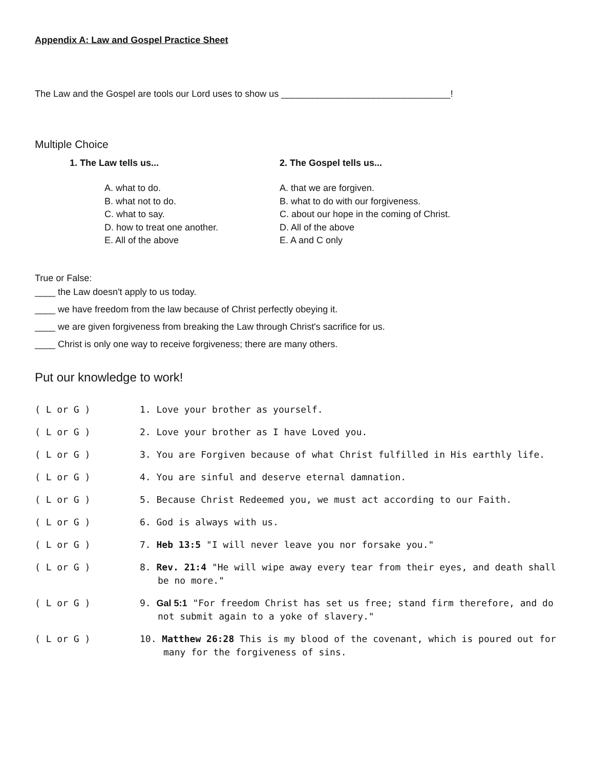Appendix A: Law and Gospel Practice Sheet
The Law and the Gospel are tools our Lord uses to show us _________________________________!
Multiple Choice
1. The Law tells us...
A. what to do.
B. what not to do.
C. what to say.
D. how to treat one another.
E. All of the above
2. The Gospel tells us...
A. that we are forgiven.
B. what to do with our forgiveness.
C. about our hope in the coming of Christ.
D. All of the above
E. A and C only
True or False:
____ the Law doesn't apply to us today.
____ we have freedom from the law because of Christ perfectly obeying it.
____ we are given forgiveness from breaking the Law through Christ's sacrifice for us.
____ Christ is only one way to receive forgiveness; there are many others.
Put our knowledge to work!
( L or G ) 1. Love your brother as yourself.
( L or G ) 2. Love your brother as I have Loved you.
( L or G ) 3. You are Forgiven because of what Christ fulfilled in His earthly life.
( L or G ) 4. You are sinful and deserve eternal damnation.
( L or G ) 5. Because Christ Redeemed you, we must act according to our Faith.
( L or G ) 6. God is always with us.
( L or G ) 7. Heb 13:5 "I will never leave you nor forsake you."
( L or G ) 8. Rev. 21:4 "He will wipe away every tear from their eyes, and death shall be no more."
( L or G ) 9. Gal 5:1 "For freedom Christ has set us free; stand firm therefore, and do not submit again to a yoke of slavery."
( L or G ) 10. Matthew 26:28 This is my blood of the covenant, which is poured out for many for the forgiveness of sins.